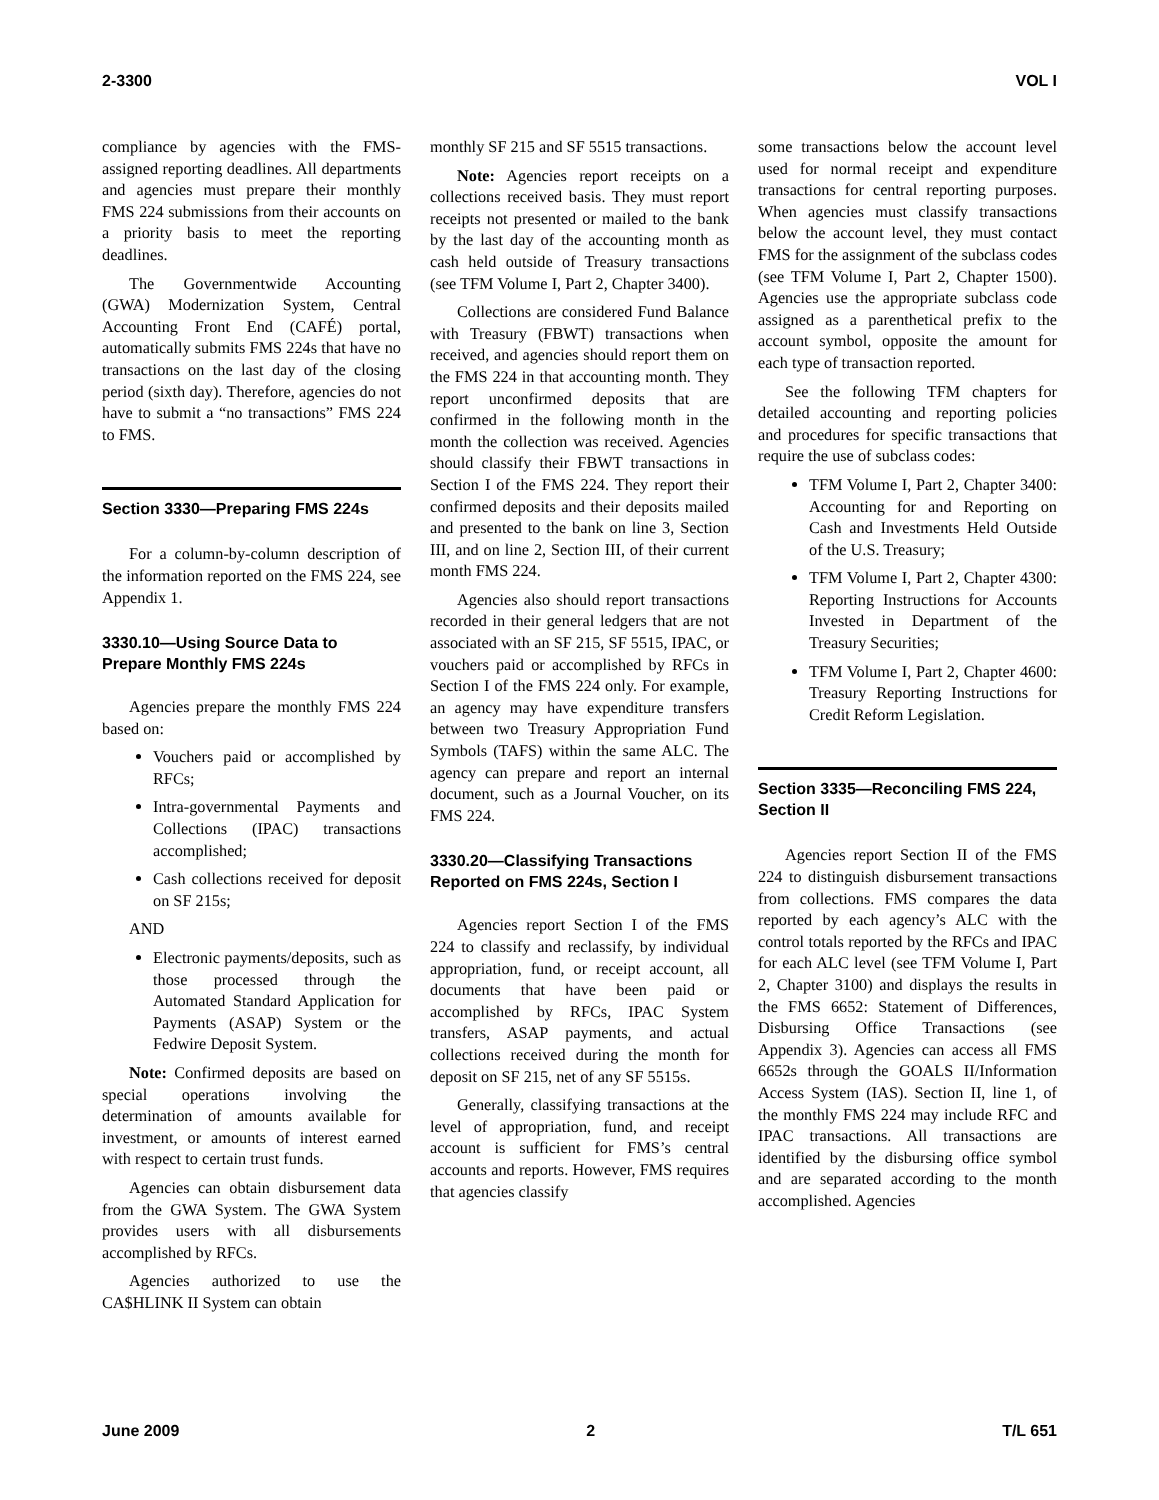2-3300 VOL I
compliance by agencies with the FMS-assigned reporting deadlines. All departments and agencies must prepare their monthly FMS 224 submissions from their accounts on a priority basis to meet the reporting deadlines.
The Governmentwide Accounting (GWA) Modernization System, Central Accounting Front End (CAFÉ) portal, automatically submits FMS 224s that have no transactions on the last day of the closing period (sixth day). Therefore, agencies do not have to submit a “no transactions” FMS 224 to FMS.
Section 3330—Preparing FMS 224s
For a column-by-column description of the information reported on the FMS 224, see Appendix 1.
3330.10—Using Source Data to Prepare Monthly FMS 224s
Agencies prepare the monthly FMS 224 based on:
Vouchers paid or accomplished by RFCs;
Intra-governmental Payments and Collections (IPAC) transactions accomplished;
Cash collections received for deposit on SF 215s;
AND
Electronic payments/deposits, such as those processed through the Automated Standard Application for Payments (ASAP) System or the Fedwire Deposit System.
Note: Confirmed deposits are based on special operations involving the determination of amounts available for investment, or amounts of interest earned with respect to certain trust funds.
Agencies can obtain disbursement data from the GWA System. The GWA System provides users with all disbursements accomplished by RFCs.
Agencies authorized to use the CA$HLINK II System can obtain
monthly SF 215 and SF 5515 transactions.
Note: Agencies report receipts on a collections received basis. They must report receipts not presented or mailed to the bank by the last day of the accounting month as cash held outside of Treasury transactions (see TFM Volume I, Part 2, Chapter 3400).
Collections are considered Fund Balance with Treasury (FBWT) transactions when received, and agencies should report them on the FMS 224 in that accounting month. They report unconfirmed deposits that are confirmed in the following month in the month the collection was received. Agencies should classify their FBWT transactions in Section I of the FMS 224. They report their confirmed deposits and their deposits mailed and presented to the bank on line 3, Section III, and on line 2, Section III, of their current month FMS 224.
Agencies also should report transactions recorded in their general ledgers that are not associated with an SF 215, SF 5515, IPAC, or vouchers paid or accomplished by RFCs in Section I of the FMS 224 only. For example, an agency may have expenditure transfers between two Treasury Appropriation Fund Symbols (TAFS) within the same ALC. The agency can prepare and report an internal document, such as a Journal Voucher, on its FMS 224.
3330.20—Classifying Transactions Reported on FMS 224s, Section I
Agencies report Section I of the FMS 224 to classify and reclassify, by individual appropriation, fund, or receipt account, all documents that have been paid or accomplished by RFCs, IPAC System transfers, ASAP payments, and actual collections received during the month for deposit on SF 215, net of any SF 5515s.
Generally, classifying transactions at the level of appropriation, fund, and receipt account is sufficient for FMS’s central accounts and reports. However, FMS requires that agencies classify
some transactions below the account level used for normal receipt and expenditure transactions for central reporting purposes. When agencies must classify transactions below the account level, they must contact FMS for the assignment of the subclass codes (see TFM Volume I, Part 2, Chapter 1500). Agencies use the appropriate subclass code assigned as a parenthetical prefix to the account symbol, opposite the amount for each type of transaction reported.
See the following TFM chapters for detailed accounting and reporting policies and procedures for specific transactions that require the use of subclass codes:
TFM Volume I, Part 2, Chapter 3400: Accounting for and Reporting on Cash and Investments Held Outside of the U.S. Treasury;
TFM Volume I, Part 2, Chapter 4300: Reporting Instructions for Accounts Invested in Department of the Treasury Securities;
TFM Volume I, Part 2, Chapter 4600: Treasury Reporting Instructions for Credit Reform Legislation.
Section 3335—Reconciling FMS 224, Section II
Agencies report Section II of the FMS 224 to distinguish disbursement transactions from collections. FMS compares the data reported by each agency’s ALC with the control totals reported by the RFCs and IPAC for each ALC level (see TFM Volume I, Part 2, Chapter 3100) and displays the results in the FMS 6652: Statement of Differences, Disbursing Office Transactions (see Appendix 3). Agencies can access all FMS 6652s through the GOALS II/Information Access System (IAS). Section II, line 1, of the monthly FMS 224 may include RFC and IPAC transactions. All transactions are identified by the disbursing office symbol and are separated according to the month accomplished. Agencies
June 2009 2 T/L 651